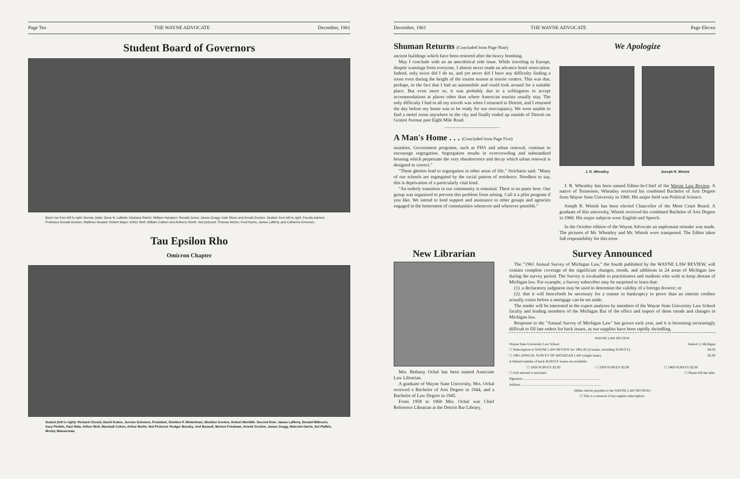Page Ten THE WAYNE ADVOCATE December, 1961
Student Board of Governors
Back row from left to right: Dennie Jodis; Gene N. LaBelle; Marijana Relich; William Hampton; Ronald Jones; James Gragg; Irwin Elson and Arnold Gordon. Seated, from left to right: Faculty Advisor, Professor Donald Gordon; Matthew Seward; Robert Major; Arthur Woll; William Culbert and Anthony Worth. Not pictured: Thomas Moher; Fred Harris; James Lafferty and Catherine Emerson.
Tau Epsilon Rho
Omicron Chapter
Seated (left to right): Richard Chosid, David Kratze, Jerome Solomon, President, Sheldon P. Winkelman, Sheldon Gordon, Robert Meridith. Second Row: James Lafferty, Donald Milbourn, Gary Plotkin, Paul Nida, Arthur Woll, Marshall Cohen, Arthur Berlin. Not Pictured: Rodger Boesky, Joel Bussell, Morton Friedman, Arnold Gordon, James Gragg, Malcolm Harris, Sol Plafkin, Morley Wasserman.
December, 1961 THE WAYNE ADVOCATE Page Eleven
Shuman Returns (Concluded from Page Nine)
ancient buildings which have been restored after the heavy bombing.
May I conclude with an an anecdotical side issue. While traveling in Europe, despite warnings from everyone, I almost never made an advance hotel reservation. Indeed, only twice did I do so, and yet never did I have any difficulty finding a room even during the height of the tourist season at tourist centers. This was due, perhaps, to the fact that I had an automobile and could look around for a suitable place. But even more so, it was probably due to a willingness to accept accommodations at places other than where American tourists usually stay. The only difficulty I had in all my travels was when I returned to Detroit, and I returned the day before my home was to be ready for our reoccupancy. We were unable to find a motel room anywhere in the city and finally ended up outside of Detroit on Gratiot Avenue past Eight Mile Road.
A Man's Home . . . (Concluded from Page Five)
munities, Government programs, such as FHA and urban renewal, continue to encourage segregation. Segregation results in overcrowding and substandard housing which perpetuate the very obsolescence and decay which urban renewal is designed to correct."
"These ghettos lead to segregation in other areas of life," Strichartz said. "Many of our schools are segregated by the racial pattern of residence. Needless to say, this is deprivation of a particularly vital kind.
"An orderly transition in our community is essential. There is no panic here. Our group was organized to prevent this problem from arising. Call it a pilot program if you like. We intend to lend support and assistance to other groups and agencies engaged in the betterment of communities whenever and wherever possible."
We Apologize
J. R. Wheatley Joseph R. Wietek
J. R. Wheatley has been named Editor-In-Chief of the Wayne Law Review. A native of Tennessee, Wheatley received his combined Bachelor of Arts Degree from Wayne State University in 1960. His major field was Political Science.
Joseph R. Wietek has been elected Chancellor of the Moot Court Board. A graduate of this university, Wietek received his combined Bachelor of Arts Degree in 1960. His major subjects were English and Speech.
In the October edition of the Wayne Advocate an unpleasant mistake was made. The pictures of Mr. Wheatley and Mr. Wietek were transposed. The Editor takes full responsibility for this error.
New Librarian
Mrs. Bethany Ochal has been named Associate Law Librarian.
A graduate of Wayne State University, Mrs. Ochal received a Bachelor of Arts Degree in 1944, and a Bachelor of Law Degree in 1945.
From 1958 to 1960 Mrs. Ochal was Chief Reference Librarian at the Detroit Bar Library.
Survey Announced
The "1961 Annual Survey of Michigan Law," the fourth published by the WAYNE LAW REVIEW, will contain complete coverage of the significant changes, trends, and additions in 24 areas of Michigan law during the survey period. The Survey is invaluable to practitioners and students who wish to keep abreast of Michigan law. For example, a Survey subscriber may be surprised to learn that:
(1). a declaratory judgment may be used to determine the validity of a foreign divorce; or
(2). that it will henceforth be necessary for a trustee in bankruptcy to prove than an interim creditor actually exists before a mortgage can be set aside.
The reader will be interested in the expert analyses by members of the Wayne State University Law School faculty and leading members of the Michigan Bar of the effect and import of these trends and changes in Michigan law.
Response to the "Annual Survey of Michigan Law" has grown each year, and it is becoming increasingly difficult to fill late orders for back issues, as our supplies have been rapidly dwindling.
WAYNE LAW REVIEW
Wayne State University Law School Detroit 2, Michigan
☐ Subscription to WAYNE LAW REVIEW for 1961-62 (4 issues, including SURVEY). $4.50
☐ 1961 ANNUAL SURVEY OF MICHIGAN LAW (single issue). $2.00
A limited number of back SURVEY issues are available:
☐ 1958 SURVEY $2.00 ☐ 1959 SURVEY $2.00 ☐ 1960 SURVEY $2.00
☐ Full amount is enclosed. ☐ Please bill me later.
Signature ..........................................................................................
Address ............................................................................................
(Make checks payable to the WAYNE LAW REVIEW)
☐ This is a renewal of my regular subscription.